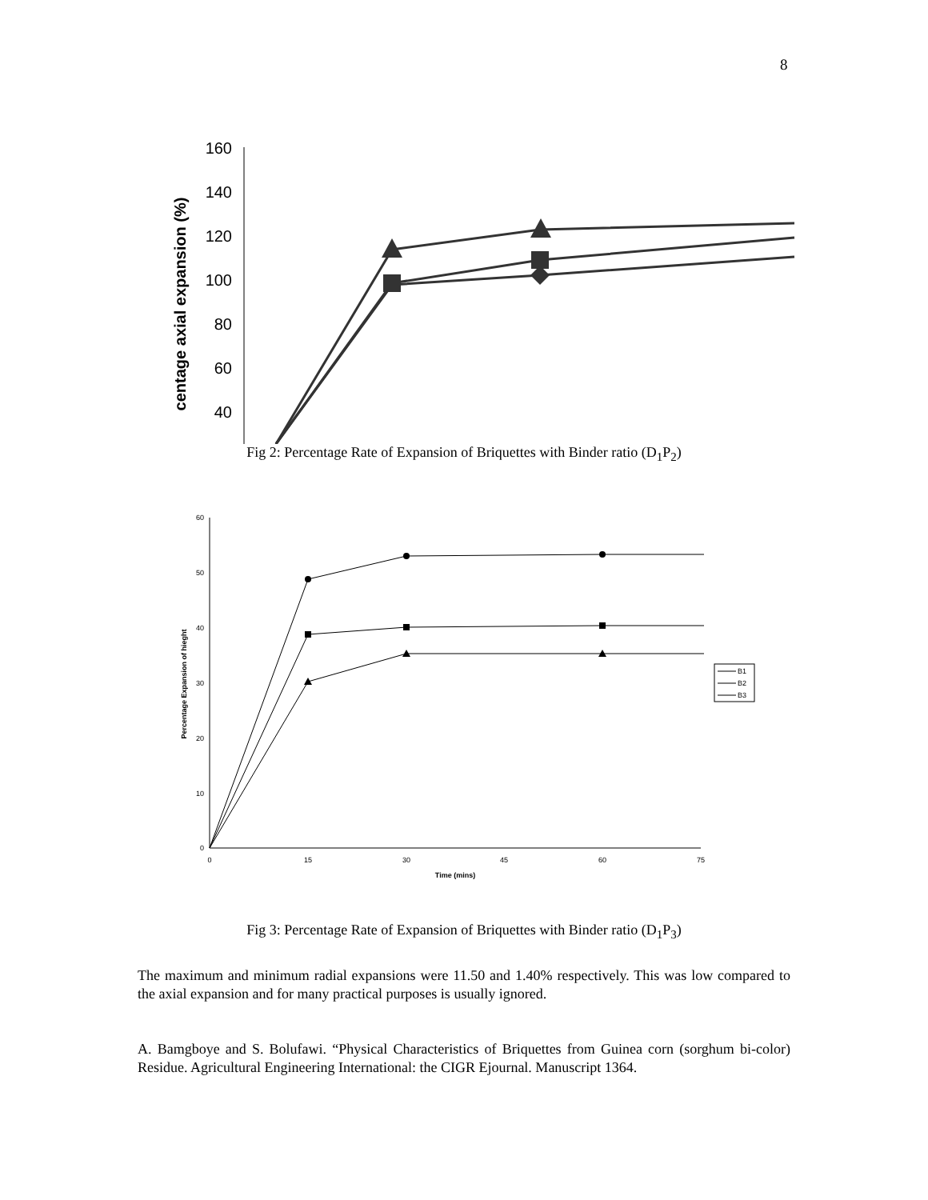8
160
140
120
100
80
60
40
centage axial expansion (%)
Fig 2: Percentage Rate of Expansion of Briquettes with Binder ratio (D<sub>1</sub>P<sub>2</sub>)
60
50
40
30
20
10
0
0
15
30
45
60
75
Time (mins)
Percentage Expansion of hieght
B1
B2
B3
Fig 3: Percentage Rate of Expansion of Briquettes with Binder ratio (D<sub>1</sub>P<sub>3</sub>)
The maximum and minimum radial expansions were 11.50 and 1.40% respectively. This was low compared to the axial expansion and for many practical purposes is usually ignored.
A. Bamgboye and S. Bolufawi. “Physical Characteristics of Briquettes from Guinea corn (sorghum bi-color) Residue. Agricultural Engineering International: the CIGR Ejournal. Manuscript 1364.